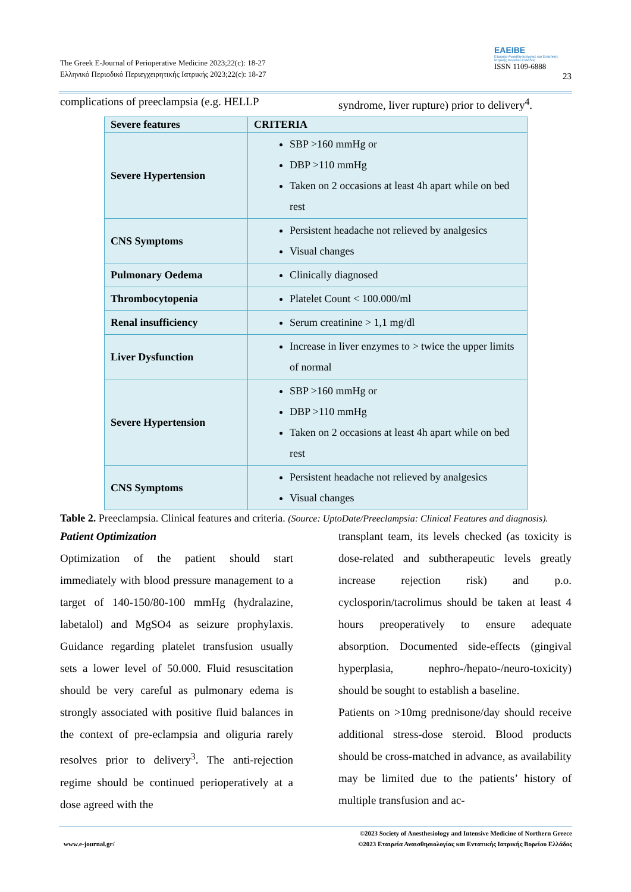The Greek E-Journal of Perioperative Medicine 2023;22(c): 18-27
Ελληνικό Περιοδικό Περιεγχειρητικής Ιατρικής 2023;22(c): 18-27
EAEIBE
Εταιρεία Αναισθησιολογίας και Εντατικής Ιατρικής Βορείου Ελλάδος
ISSN 1109-6888
23
complications of preeclampsia (e.g. HELLP
syndrome, liver rupture) prior to delivery<sup>4</sup>.
| Severe features | CRITERIA |
| Severe Hypertension | SBP >160 mmHg or DBP >110 mmHg Taken on 2 occasions at least 4h apart while on bed rest |
| CNS Symptoms | Persistent headache not relieved by analgesics Visual changes |
| Pulmonary Oedema | Clinically diagnosed |
| Thrombocytopenia | Platelet Count < 100.000/ml |
| Renal insufficiency | Serum creatinine > 1,1 mg/dl |
| Liver Dysfunction | Increase in liver enzymes to > twice the upper limits of normal |
| Severe Hypertension | SBP >160 mmHg or DBP >110 mmHg Taken on 2 occasions at least 4h apart while on bed rest |
| CNS Symptoms | Persistent headache not relieved by analgesics Visual changes |
Table 2. Preeclampsia. Clinical features and criteria. (Source: UptoDate/Preeclampsia: Clinical Features and diagnosis).
Patient Optimization
Optimization of the patient should start immediately with blood pressure management to a target of 140-150/80-100 mmHg (hydralazine, labetalol) and MgSO4 as seizure prophylaxis. Guidance regarding platelet transfusion usually sets a lower level of 50.000. Fluid resuscitation should be very careful as pulmonary edema is strongly associated with positive fluid balances in the context of pre-eclampsia and oliguria rarely resolves prior to delivery<sup>3</sup>. The anti-rejection regime should be continued perioperatively at a dose agreed with the
transplant team, its levels checked (as toxicity is dose-related and subtherapeutic levels greatly increase rejection risk) and p.o. cyclosporin/tacrolimus should be taken at least 4 hours preoperatively to ensure adequate absorption. Documented side-effects (gingival hyperplasia, nephro-/hepato-/neuro-toxicity) should be sought to establish a baseline.
Patients on >10mg prednisone/day should receive additional stress-dose steroid. Blood products should be cross-matched in advance, as availability may be limited due to the patients’ history of multiple transfusion and ac-
©2023 Society of Anesthesiology and Intensive Medicine of Northern Greece
www.e-journal.gr/ ©2023 Εταιρεία Αναισθησιολογίας και Εντατικής Ιατρικής Βορείου Ελλάδος